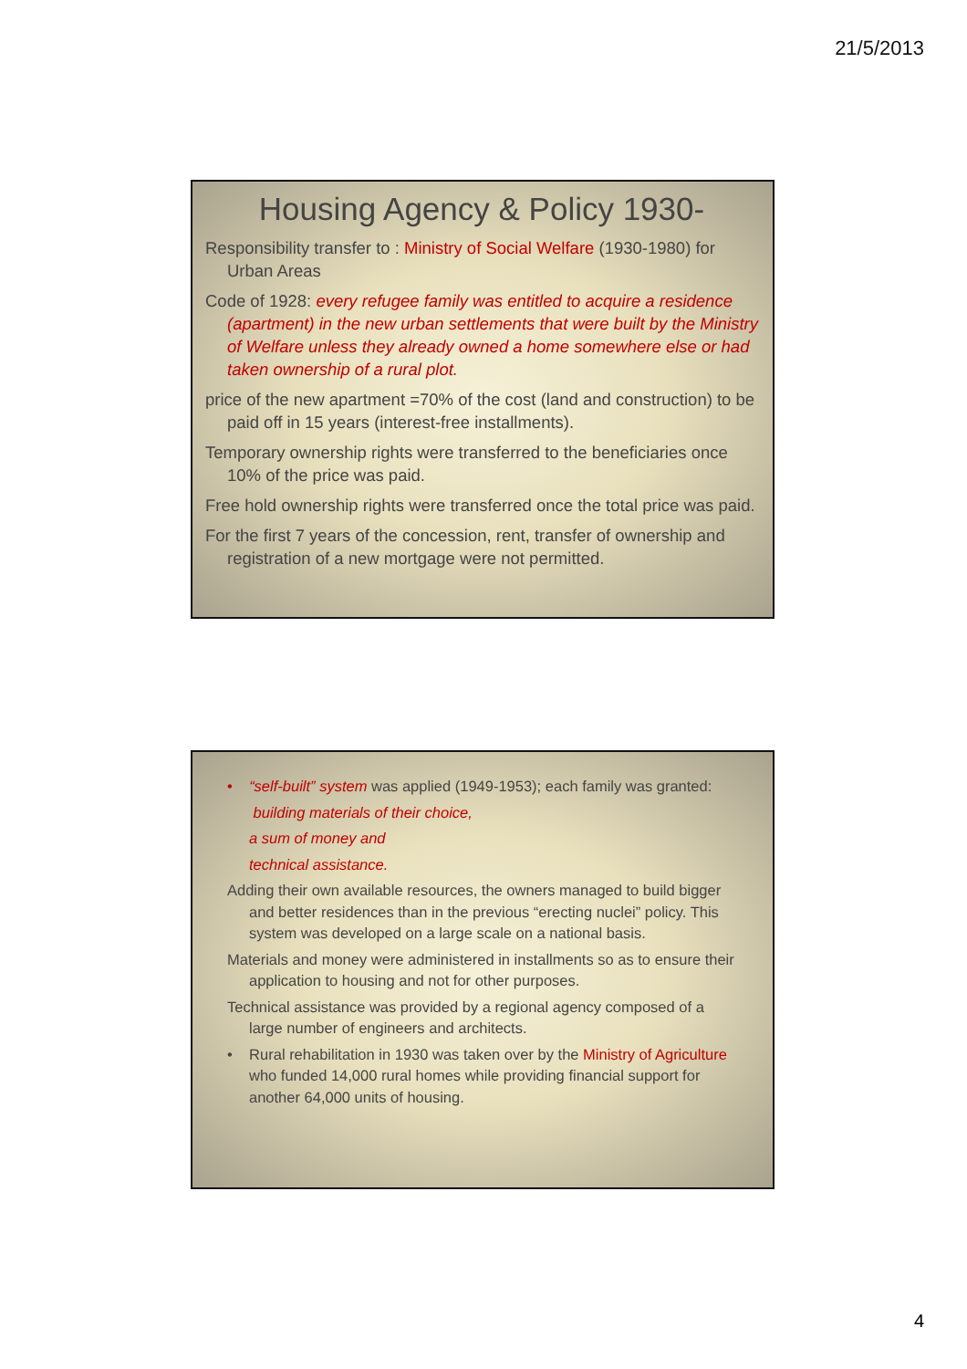21/5/2013
Housing Agency & Policy 1930-
Responsibility transfer to : Ministry of Social Welfare (1930-1980) for Urban Areas
Code of 1928: every refugee family was entitled to acquire a residence (apartment) in the new urban settlements that were built by the Ministry of Welfare unless they already owned a home somewhere else or had taken ownership of a rural plot.
price of the new apartment =70% of the cost (land and construction) to be paid off in 15 years (interest-free installments).
Temporary ownership rights were transferred to the beneficiaries once 10% of the price was paid.
Free hold ownership rights were transferred once the total price was paid.
For the first 7 years of the concession, rent, transfer of ownership and registration of a new mortgage were not permitted.
• “self-built” system was applied (1949-1953); each family was granted:
building materials of their choice,
a sum of money and
technical assistance.
Adding their own available resources, the owners managed to build bigger and better residences than in the previous “erecting nuclei” policy. This system was developed on a large scale on a national basis.
Materials and money were administered in installments so as to ensure their application to housing and not for other purposes.
Technical assistance was provided by a regional agency composed of a large number of engineers and architects.
• Rural rehabilitation in 1930 was taken over by the Ministry of Agriculture who funded 14,000 rural homes while providing financial support for another 64,000 units of housing.
4